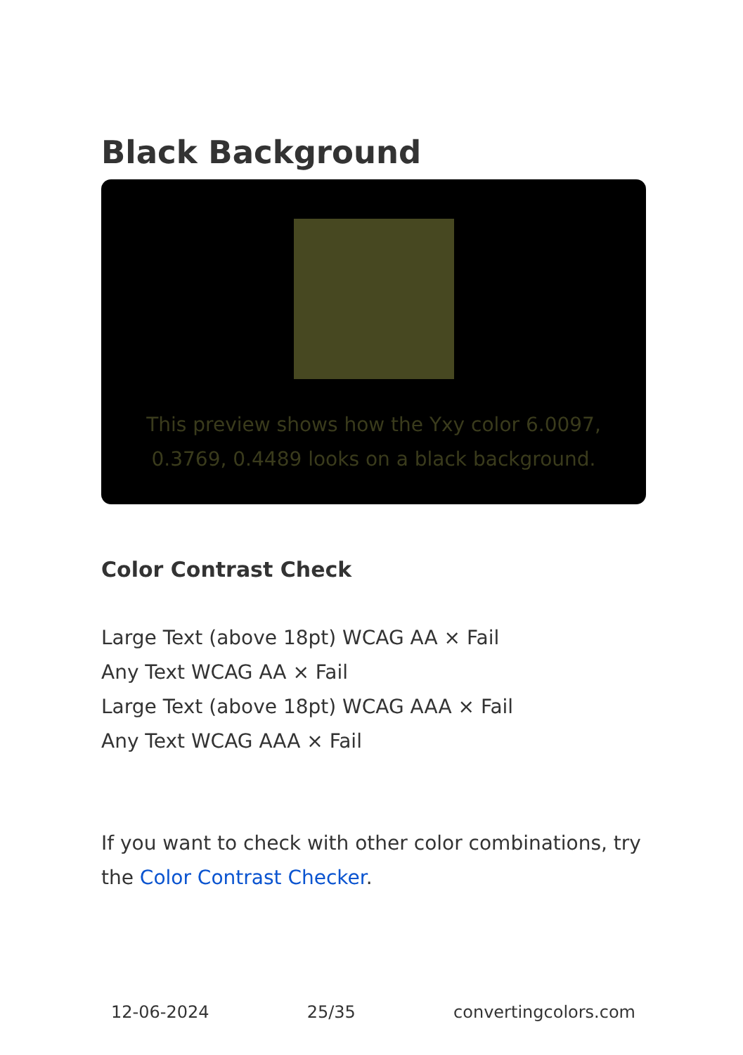Black Background
This preview shows how the Yxy color 6.0097, 0.3769, 0.4489 looks on a black background.
Color Contrast Check
Large Text (above 18pt) WCAG AA × Fail
Any Text WCAG AA × Fail
Large Text (above 18pt) WCAG AAA × Fail
Any Text WCAG AAA × Fail
If you want to check with other color combinations, try the Color Contrast Checker.
12-06-2024 25/35 convertingcolors.com